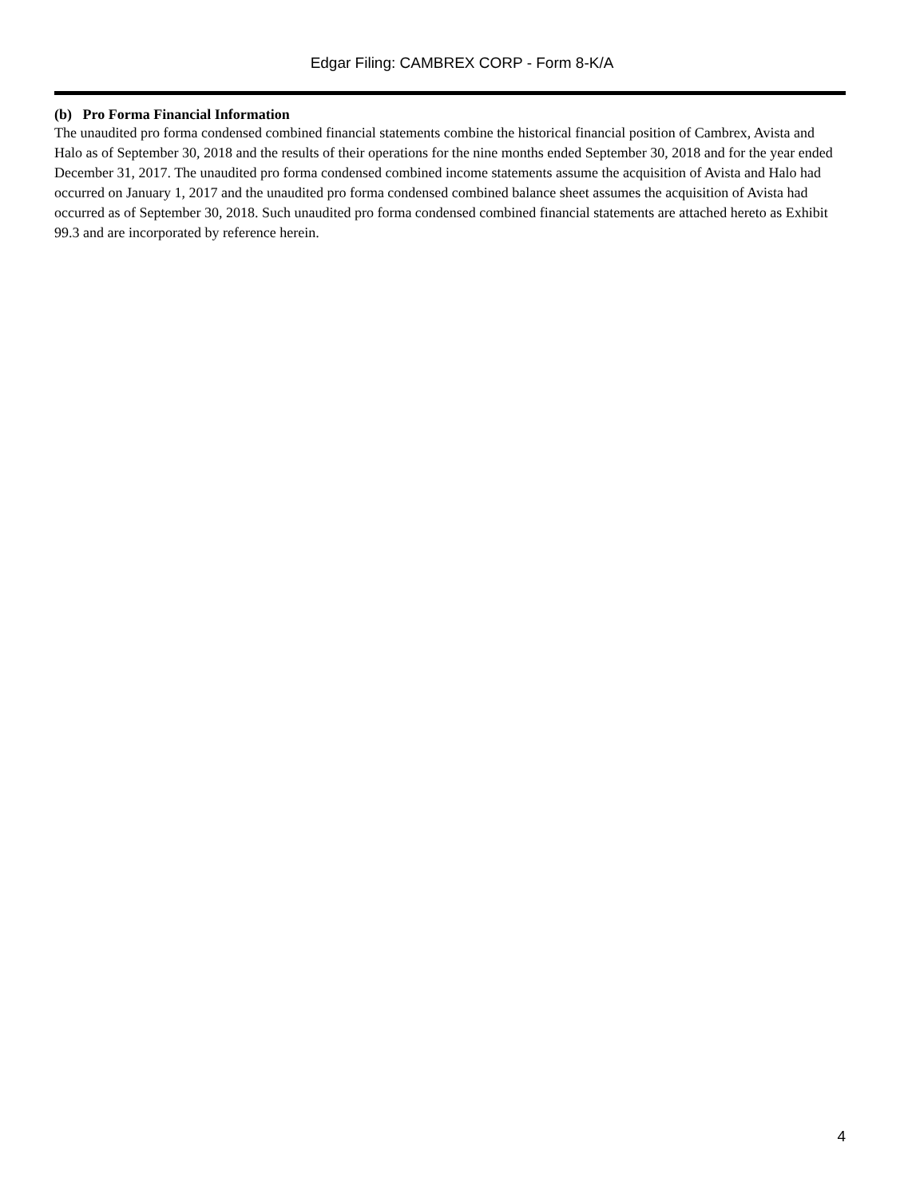Edgar Filing: CAMBREX CORP - Form 8-K/A
(b) Pro Forma Financial Information
The unaudited pro forma condensed combined financial statements combine the historical financial position of Cambrex, Avista and Halo as of September 30, 2018 and the results of their operations for the nine months ended September 30, 2018 and for the year ended December 31, 2017. The unaudited pro forma condensed combined income statements assume the acquisition of Avista and Halo had occurred on January 1, 2017 and the unaudited pro forma condensed combined balance sheet assumes the acquisition of Avista had occurred as of September 30, 2018. Such unaudited pro forma condensed combined financial statements are attached hereto as Exhibit 99.3 and are incorporated by reference herein.
4